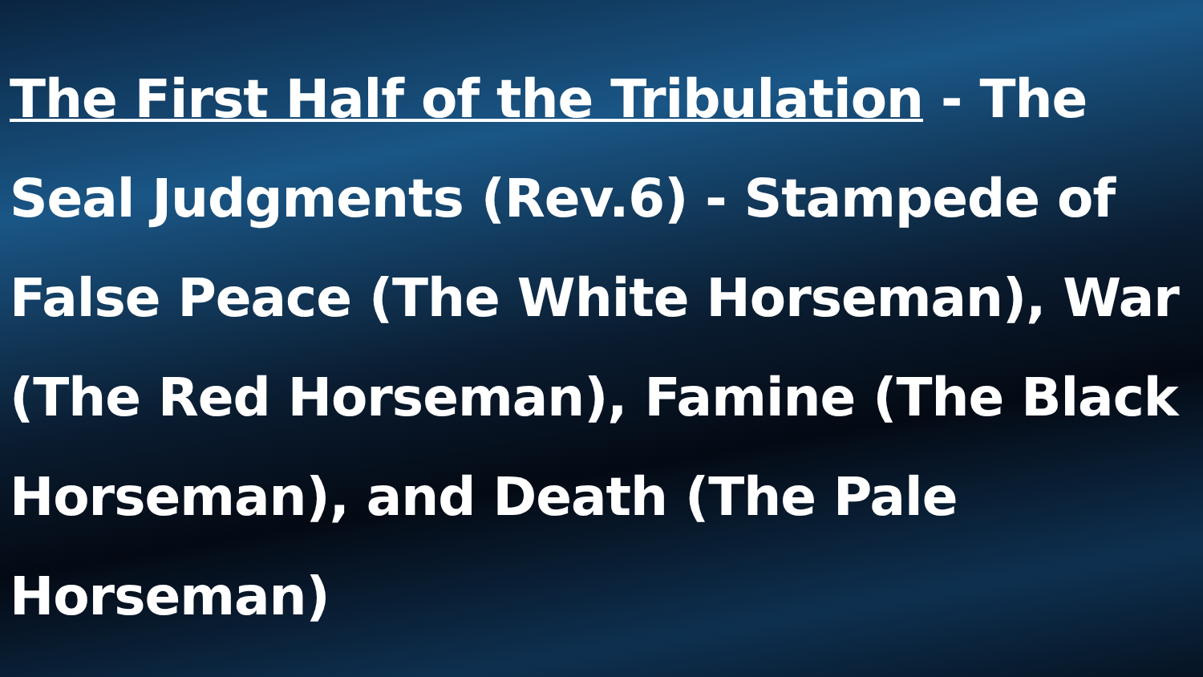The First Half of the Tribulation - The Seal Judgments (Rev.6) - Stampede of False Peace (The White Horseman), War (The Red Horseman), Famine (The Black Horseman), and Death (The Pale Horseman)